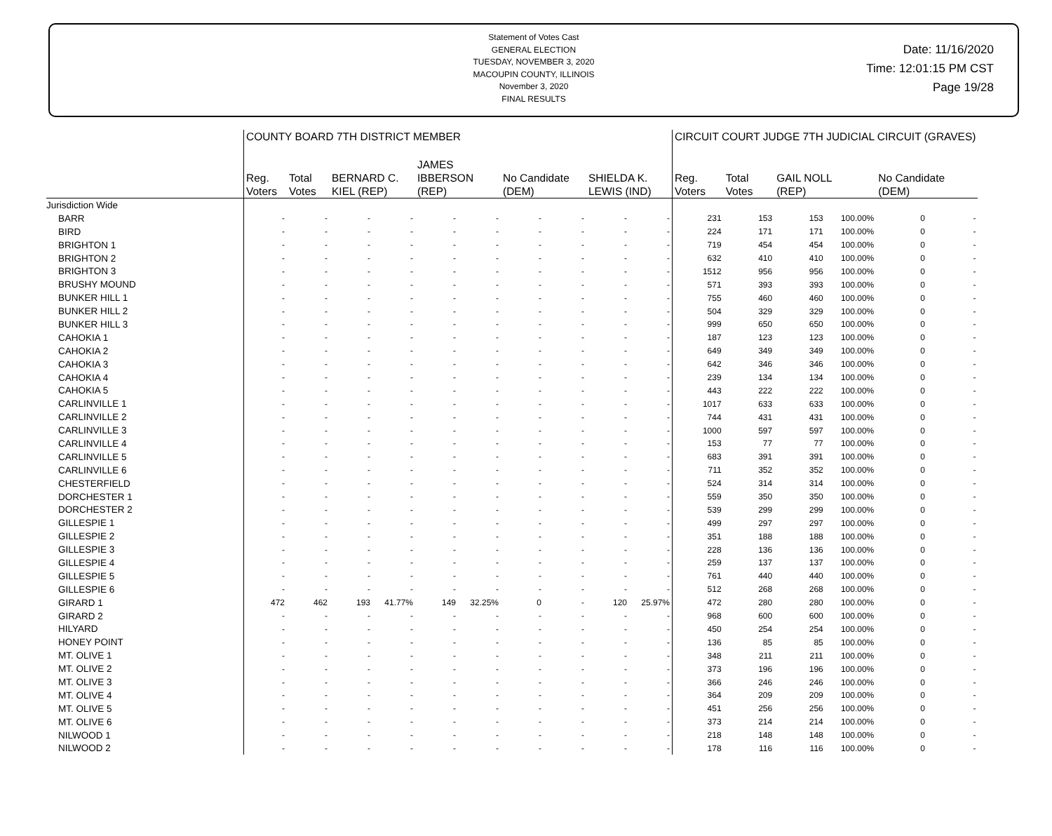Statement of Votes Cast
GENERAL ELECTION
TUESDAY, NOVEMBER 3, 2020
MACOUPIN COUNTY, ILLINOIS
November 3, 2020
FINAL RESULTS
Date: 11/16/2020
Time: 12:01:15 PM CST
Page 19/28
| | COUNTY BOARD 7TH DISTRICT MEMBER | | | | | | | | | | CIRCUIT COURT JUDGE 7TH JUDICIAL CIRCUIT (GRAVES) | | | | | |
| --- | --- | --- | --- | --- | --- | --- | --- | --- | --- | --- | --- | --- | --- | --- | --- | --- |
| | Reg. Voters | Total Votes | BERNARD C. KIEL (REP) | | JAMES IBBERSON (REP) | | No Candidate (DEM) | | SHIELDA K. LEWIS (IND) | | Reg. Voters | Total Votes | GAIL NOLL (REP) | | No Candidate (DEM) | |
| Jurisdiction Wide | | | | | | | | | | | | | | | | |
| BARR | - | - | - | - | - | - | - | - | - | - | 231 | 153 | 153 | 100.00% | 0 | - |
| BIRD | - | - | - | - | - | - | - | - | - | - | 224 | 171 | 171 | 100.00% | 0 | - |
| BRIGHTON 1 | - | - | - | - | - | - | - | - | - | - | 719 | 454 | 454 | 100.00% | 0 | - |
| BRIGHTON 2 | - | - | - | - | - | - | - | - | - | - | 632 | 410 | 410 | 100.00% | 0 | - |
| BRIGHTON 3 | - | - | - | - | - | - | - | - | - | - | 1512 | 956 | 956 | 100.00% | 0 | - |
| BRUSHY MOUND | - | - | - | - | - | - | - | - | - | - | 571 | 393 | 393 | 100.00% | 0 | - |
| BUNKER HILL 1 | - | - | - | - | - | - | - | - | - | - | 755 | 460 | 460 | 100.00% | 0 | - |
| BUNKER HILL 2 | - | - | - | - | - | - | - | - | - | - | 504 | 329 | 329 | 100.00% | 0 | - |
| BUNKER HILL 3 | - | - | - | - | - | - | - | - | - | - | 999 | 650 | 650 | 100.00% | 0 | - |
| CAHOKIA 1 | - | - | - | - | - | - | - | - | - | - | 187 | 123 | 123 | 100.00% | 0 | - |
| CAHOKIA 2 | - | - | - | - | - | - | - | - | - | - | 649 | 349 | 349 | 100.00% | 0 | - |
| CAHOKIA 3 | - | - | - | - | - | - | - | - | - | - | 642 | 346 | 346 | 100.00% | 0 | - |
| CAHOKIA 4 | - | - | - | - | - | - | - | - | - | - | 239 | 134 | 134 | 100.00% | 0 | - |
| CAHOKIA 5 | - | - | - | - | - | - | - | - | - | - | 443 | 222 | 222 | 100.00% | 0 | - |
| CARLINVILLE 1 | - | - | - | - | - | - | - | - | - | - | 1017 | 633 | 633 | 100.00% | 0 | - |
| CARLINVILLE 2 | - | - | - | - | - | - | - | - | - | - | 744 | 431 | 431 | 100.00% | 0 | - |
| CARLINVILLE 3 | - | - | - | - | - | - | - | - | - | - | 1000 | 597 | 597 | 100.00% | 0 | - |
| CARLINVILLE 4 | - | - | - | - | - | - | - | - | - | - | 153 | 77 | 77 | 100.00% | 0 | - |
| CARLINVILLE 5 | - | - | - | - | - | - | - | - | - | - | 683 | 391 | 391 | 100.00% | 0 | - |
| CARLINVILLE 6 | - | - | - | - | - | - | - | - | - | - | 711 | 352 | 352 | 100.00% | 0 | - |
| CHESTERFIELD | - | - | - | - | - | - | - | - | - | - | 524 | 314 | 314 | 100.00% | 0 | - |
| DORCHESTER 1 | - | - | - | - | - | - | - | - | - | - | 559 | 350 | 350 | 100.00% | 0 | - |
| DORCHESTER 2 | - | - | - | - | - | - | - | - | - | - | 539 | 299 | 299 | 100.00% | 0 | - |
| GILLESPIE 1 | - | - | - | - | - | - | - | - | - | - | 499 | 297 | 297 | 100.00% | 0 | - |
| GILLESPIE 2 | - | - | - | - | - | - | - | - | - | - | 351 | 188 | 188 | 100.00% | 0 | - |
| GILLESPIE 3 | - | - | - | - | - | - | - | - | - | - | 228 | 136 | 136 | 100.00% | 0 | - |
| GILLESPIE 4 | - | - | - | - | - | - | - | - | - | - | 259 | 137 | 137 | 100.00% | 0 | - |
| GILLESPIE 5 | - | - | - | - | - | - | - | - | - | - | 761 | 440 | 440 | 100.00% | 0 | - |
| GILLESPIE 6 | - | - | - | - | - | - | - | - | - | - | 512 | 268 | 268 | 100.00% | 0 | - |
| GIRARD 1 | 472 | 462 | 193 | 41.77% | 149 | 32.25% | 0 | - | 120 | 25.97% | 472 | 280 | 280 | 100.00% | 0 | - |
| GIRARD 2 | - | - | - | - | - | - | - | - | - | - | 968 | 600 | 600 | 100.00% | 0 | - |
| HILYARD | - | - | - | - | - | - | - | - | - | - | 450 | 254 | 254 | 100.00% | 0 | - |
| HONEY POINT | - | - | - | - | - | - | - | - | - | - | 136 | 85 | 85 | 100.00% | 0 | - |
| MT. OLIVE 1 | - | - | - | - | - | - | - | - | - | - | 348 | 211 | 211 | 100.00% | 0 | - |
| MT. OLIVE 2 | - | - | - | - | - | - | - | - | - | - | 373 | 196 | 196 | 100.00% | 0 | - |
| MT. OLIVE 3 | - | - | - | - | - | - | - | - | - | - | 366 | 246 | 246 | 100.00% | 0 | - |
| MT. OLIVE 4 | - | - | - | - | - | - | - | - | - | - | 364 | 209 | 209 | 100.00% | 0 | - |
| MT. OLIVE 5 | - | - | - | - | - | - | - | - | - | - | 451 | 256 | 256 | 100.00% | 0 | - |
| MT. OLIVE 6 | - | - | - | - | - | - | - | - | - | - | 373 | 214 | 214 | 100.00% | 0 | - |
| NILWOOD 1 | - | - | - | - | - | - | - | - | - | - | 218 | 148 | 148 | 100.00% | 0 | - |
| NILWOOD 2 | - | - | - | - | - | - | - | - | - | - | 178 | 116 | 116 | 100.00% | 0 | - |